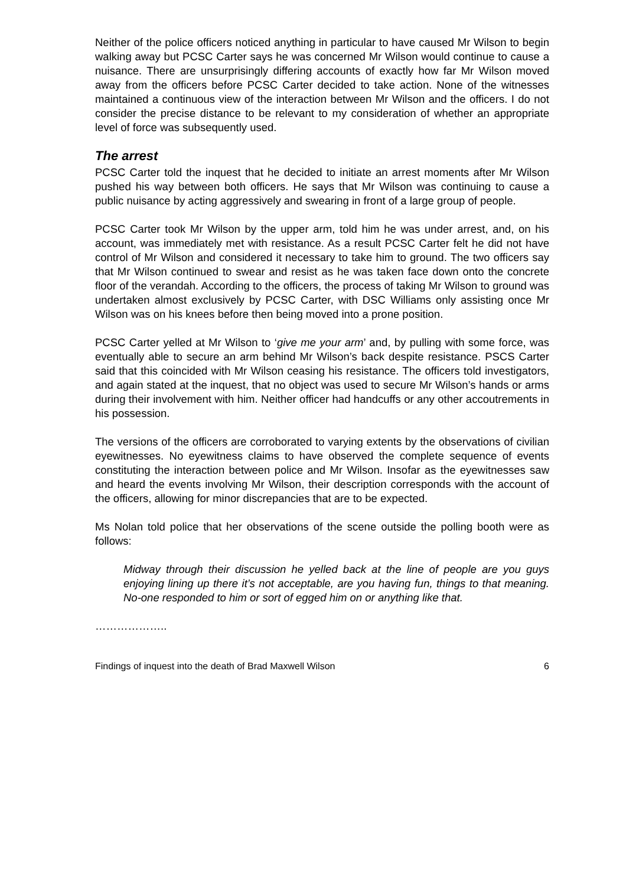Neither of the police officers noticed anything in particular to have caused Mr Wilson to begin walking away but PCSC Carter says he was concerned Mr Wilson would continue to cause a nuisance. There are unsurprisingly differing accounts of exactly how far Mr Wilson moved away from the officers before PCSC Carter decided to take action. None of the witnesses maintained a continuous view of the interaction between Mr Wilson and the officers. I do not consider the precise distance to be relevant to my consideration of whether an appropriate level of force was subsequently used.
The arrest
PCSC Carter told the inquest that he decided to initiate an arrest moments after Mr Wilson pushed his way between both officers. He says that Mr Wilson was continuing to cause a public nuisance by acting aggressively and swearing in front of a large group of people.
PCSC Carter took Mr Wilson by the upper arm, told him he was under arrest, and, on his account, was immediately met with resistance. As a result PCSC Carter felt he did not have control of Mr Wilson and considered it necessary to take him to ground. The two officers say that Mr Wilson continued to swear and resist as he was taken face down onto the concrete floor of the verandah. According to the officers, the process of taking Mr Wilson to ground was undertaken almost exclusively by PCSC Carter, with DSC Williams only assisting once Mr Wilson was on his knees before then being moved into a prone position.
PCSC Carter yelled at Mr Wilson to ‘give me your arm’ and, by pulling with some force, was eventually able to secure an arm behind Mr Wilson’s back despite resistance. PSCS Carter said that this coincided with Mr Wilson ceasing his resistance. The officers told investigators, and again stated at the inquest, that no object was used to secure Mr Wilson’s hands or arms during their involvement with him. Neither officer had handcuffs or any other accoutrements in his possession.
The versions of the officers are corroborated to varying extents by the observations of civilian eyewitnesses. No eyewitness claims to have observed the complete sequence of events constituting the interaction between police and Mr Wilson. Insofar as the eyewitnesses saw and heard the events involving Mr Wilson, their description corresponds with the account of the officers, allowing for minor discrepancies that are to be expected.
Ms Nolan told police that her observations of the scene outside the polling booth were as follows:
Midway through their discussion he yelled back at the line of people are you guys enjoying lining up there it’s not acceptable, are you having fun, things to that meaning. No-one responded to him or sort of egged him on or anything like that.
………………..
Findings of inquest into the death of Brad Maxwell Wilson 6